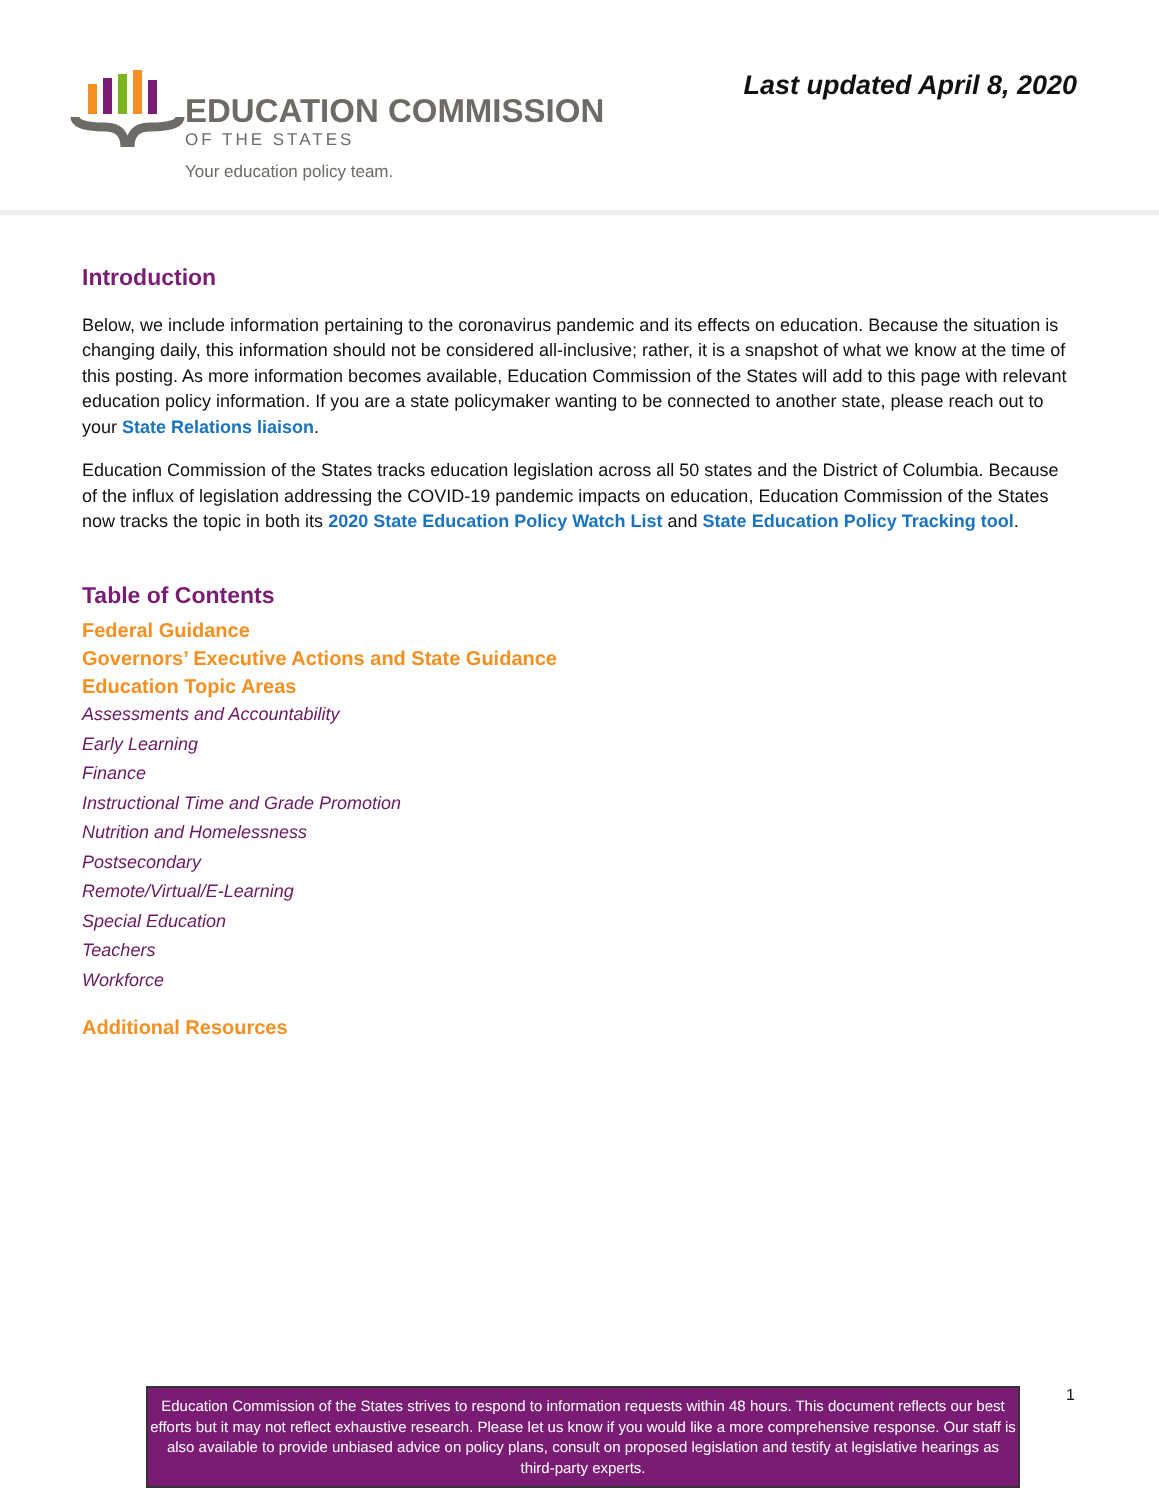EDUCATION COMMISSION
OF THE STATES
Your education policy team.
Last updated April 8, 2020
Introduction
Below, we include information pertaining to the coronavirus pandemic and its effects on education. Because the situation is changing daily, this information should not be considered all-inclusive; rather, it is a snapshot of what we know at the time of this posting. As more information becomes available, Education Commission of the States will add to this page with relevant education policy information. If you are a state policymaker wanting to be connected to another state, please reach out to your State Relations liaison.
Education Commission of the States tracks education legislation across all 50 states and the District of Columbia. Because of the influx of legislation addressing the COVID-19 pandemic impacts on education, Education Commission of the States now tracks the topic in both its 2020 State Education Policy Watch List and State Education Policy Tracking tool.
Table of Contents
Federal Guidance
Governors’ Executive Actions and State Guidance
Education Topic Areas
Assessments and Accountability
Early Learning
Finance
Instructional Time and Grade Promotion
Nutrition and Homelessness
Postsecondary
Remote/Virtual/E-Learning
Special Education
Teachers
Workforce
Additional Resources
Education Commission of the States strives to respond to information requests within 48 hours. This document reflects our best efforts but it may not reflect exhaustive research. Please let us know if you would like a more comprehensive response. Our staff is also available to provide unbiased advice on policy plans, consult on proposed legislation and testify at legislative hearings as third-party experts.
1